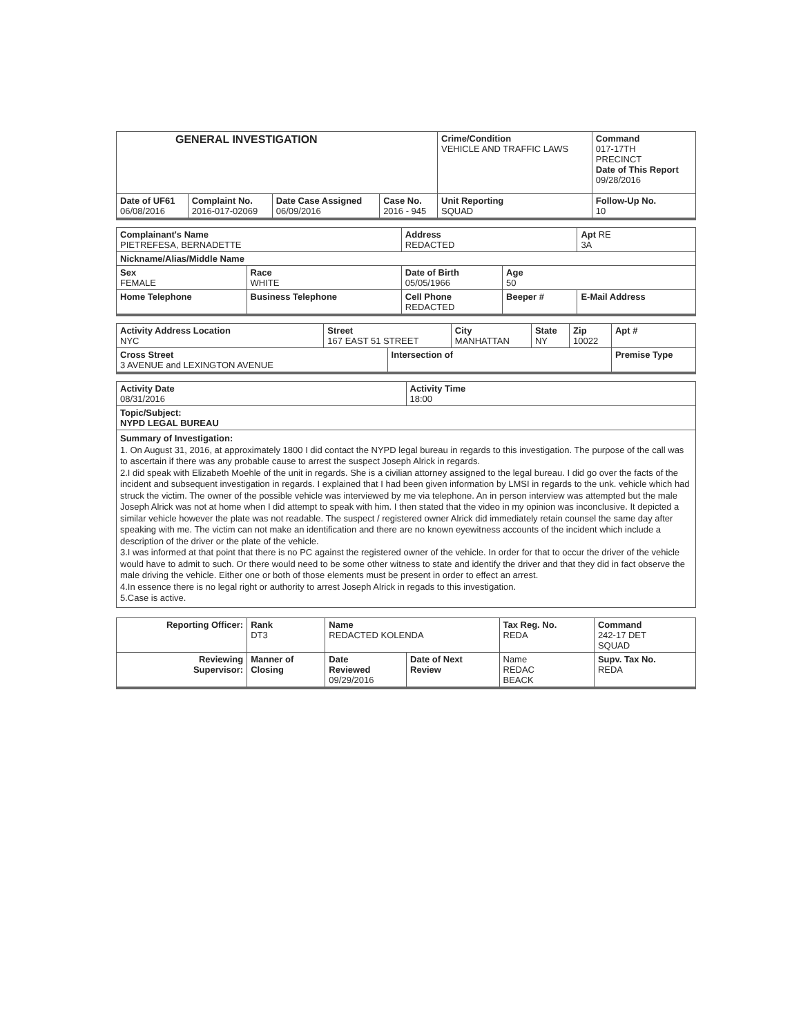| GENERAL INVESTIGATION | | | | Crime/Condition VEHICLE AND TRAFFIC LAWS | Command 017-17TH PRECINCT Date of This Report 09/28/2016 |
| Date of UF61 06/08/2016 | Complaint No. 2016-017-02069 | Date Case Assigned 06/09/2016 | Case No. 2016 - 945 | Unit Reporting SQUAD | Follow-Up No. 10 |
| Complainant's Name PIETREFESA, BERNADETTE | | Address REDACTED | | Apt RE 3A |
| Nickname/Alias/Middle Name | | | | |
| Sex FEMALE | Race WHITE | Date of Birth 05/05/1966 | Age 50 | |
| Home Telephone | Business Telephone | Cell Phone REDACTED | Beeper # | E-Mail Address |
| Activity Address Location NYC | Street 167 EAST 51 STREET | | City MANHATTAN | State NY | Zip 10022 | Apt # |
| Cross Street 3 AVENUE and LEXINGTON AVENUE | | Intersection of | | | | Premise Type |
| Activity Date 08/31/2016 | Activity Time 18:00 |
| Topic/Subject: NYPD LEGAL BUREAU | |
Summary of Investigation:
1. On August 31, 2016, at approximately 1800 I did contact the NYPD legal bureau in regards to this investigation. The purpose of the call was to ascertain if there was any probable cause to arrest the suspect Joseph Alrick in regards.
2.I did speak with Elizabeth Moehle of the unit in regards. She is a civilian attorney assigned to the legal bureau. I did go over the facts of the incident and subsequent investigation in regards. I explained that I had been given information by LMSI in regards to the unk. vehicle which had struck the victim. The owner of the possible vehicle was interviewed by me via telephone. An in person interview was attempted but the male Joseph Alrick was not at home when I did attempt to speak with him. I then stated that the video in my opinion was inconclusive. It depicted a similar vehicle however the plate was not readable. The suspect / registered owner Alrick did immediately retain counsel the same day after speaking with me. The victim can not make an identification and there are no known eyewitness accounts of the incident which include a description of the driver or the plate of the vehicle.
3.I was informed at that point that there is no PC against the registered owner of the vehicle. In order for that to occur the driver of the vehicle would have to admit to such. Or there would need to be some other witness to state and identify the driver and that they did in fact observe the male driving the vehicle. Either one or both of those elements must be present in order to effect an arrest.
4.In essence there is no legal right or authority to arrest Joseph Alrick in regads to this investigation.
5.Case is active.
| Reporting Officer: | Rank DT3 | Name REDACTED KOLENDA | | Tax Reg. No. REDA | Command 242-17 DET SQUAD |
| Reviewing Supervisor: | Manner of Closing | Date Reviewed 09/29/2016 | Date of Next Review | Name REDAC BEACK | Supv. Tax No. REDA |